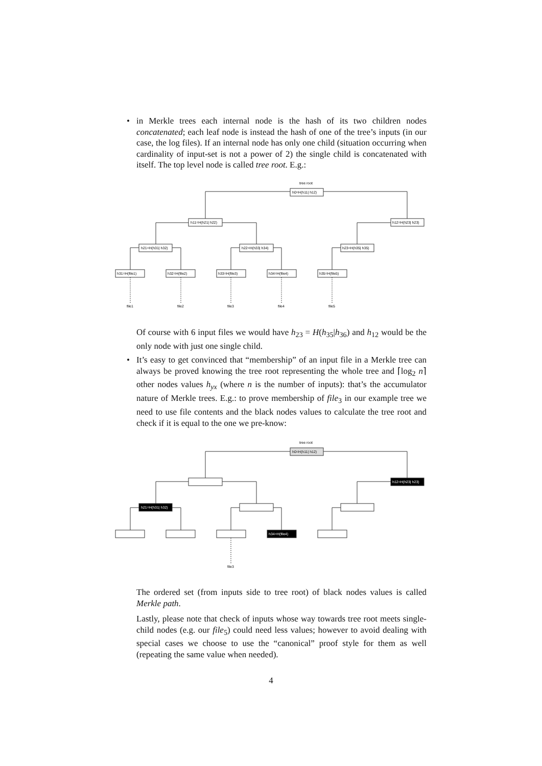•
in Merkle trees each internal node is the hash of its two children nodes concatenated; each leaf node is instead the hash of one of the tree’s inputs (in our case, the log files). If an internal node has only one child (situation occurring when cardinality of input-set is not a power of 2) the single child is concatenated with itself. The top level node is called tree root. E.g.:
tree root
h0=H(h11| h12)
h11=H(h21| h22)
h12=H(h23| h23)
h21=H(h31| h32)
h22=H(h33| h34)
h23=H(h35| h35)
h31=H(file1)
h32=H(file2)
h33=H(file3)
h34=H(file4)
h35=H(file5)
file1
file2
file3
file4
file5
Of course with 6 input files we would have h<sub>23</sub> = H(h<sub>35</sub>|h<sub>36</sub>) and h<sub>12</sub> would be the only node with just one single child.
•
It’s easy to get convinced that “membership” of an input file in a Merkle tree can always be proved knowing the tree root representing the whole tree and ⌈log<sub>2</sub> n⌉ other nodes values h<sub>yx</sub> (where n is the number of inputs): that’s the accumulator nature of Merkle trees. E.g.: to prove membership of file<sub>3</sub> in our example tree we need to use file contents and the black nodes values to calculate the tree root and check if it is equal to the one we pre-know:
tree root
h0=H(h11| h12)
h12=H(h23| h23)
h21=H(h31| h32)
h34=H(file4)
file3
The ordered set (from inputs side to tree root) of black nodes values is called Merkle path.
Lastly, please note that check of inputs whose way towards tree root meets single-child nodes (e.g. our file<sub>5</sub>) could need less values; however to avoid dealing with special cases we choose to use the “canonical” proof style for them as well (repeating the same value when needed).
4